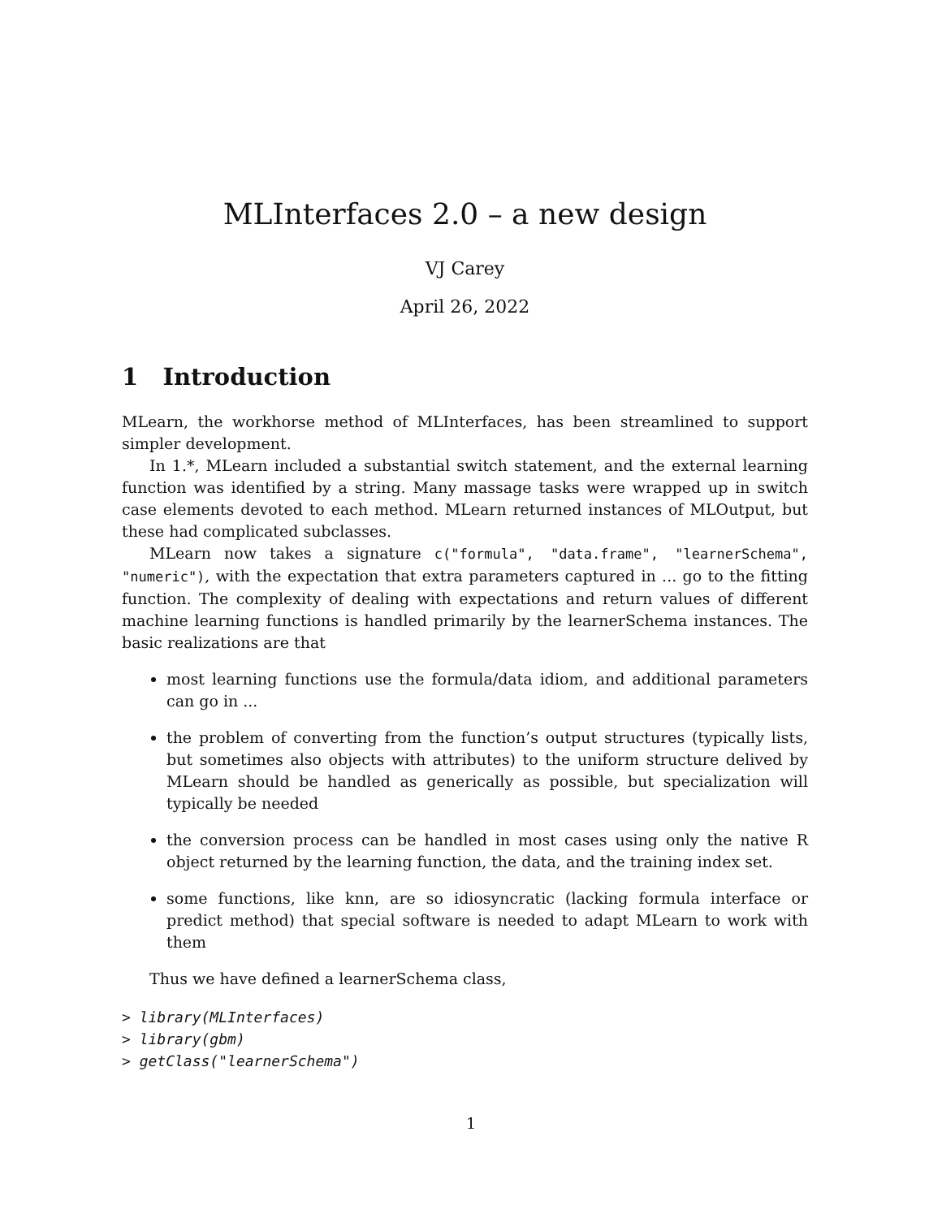MLInterfaces 2.0 – a new design
VJ Carey
April 26, 2022
1 Introduction
MLearn, the workhorse method of MLInterfaces, has been streamlined to support simpler development.
In 1.*, MLearn included a substantial switch statement, and the external learning function was identified by a string. Many massage tasks were wrapped up in switch case elements devoted to each method. MLearn returned instances of MLOutput, but these had complicated subclasses.
MLearn now takes a signature c("formula", "data.frame", "learnerSchema", "numeric"), with the expectation that extra parameters captured in ... go to the fitting function. The complexity of dealing with expectations and return values of different machine learning functions is handled primarily by the learnerSchema instances. The basic realizations are that
most learning functions use the formula/data idiom, and additional parameters can go in ...
the problem of converting from the function’s output structures (typically lists, but sometimes also objects with attributes) to the uniform structure delived by MLearn should be handled as generically as possible, but specialization will typically be needed
the conversion process can be handled in most cases using only the native R object returned by the learning function, the data, and the training index set.
some functions, like knn, are so idiosyncratic (lacking formula interface or predict method) that special software is needed to adapt MLearn to work with them
Thus we have defined a learnerSchema class,
> library(MLInterfaces)
> library(gbm)
> getClass("learnerSchema")
1